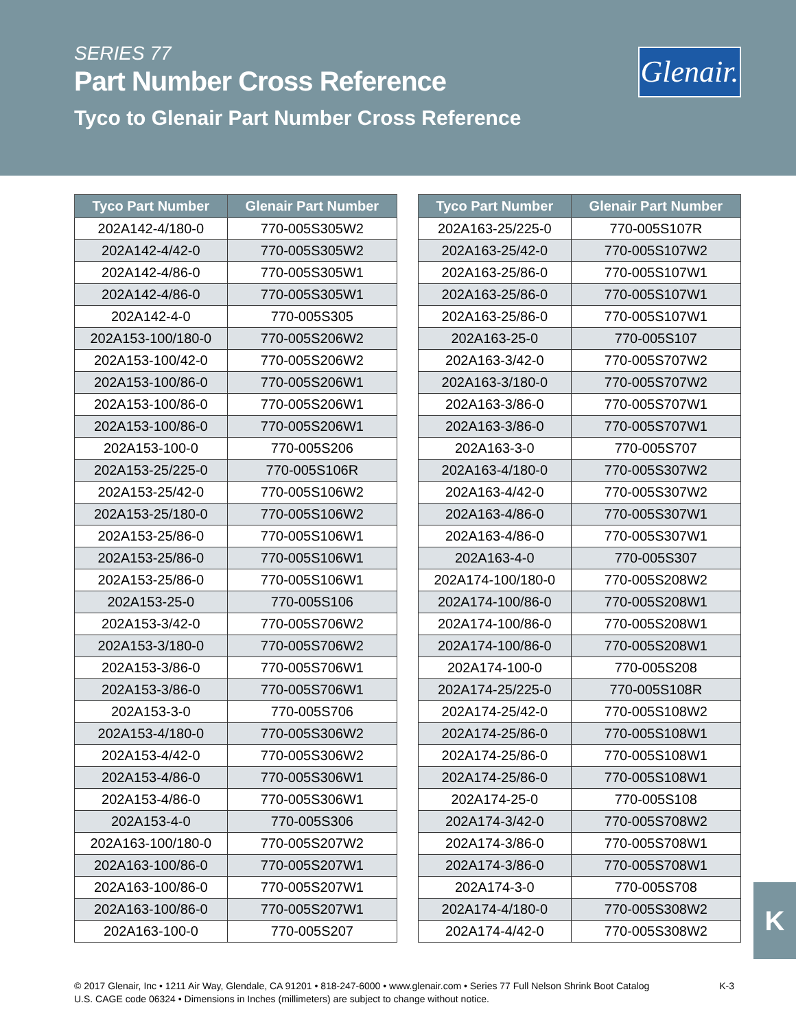SERIES 77
Part Number Cross Reference
Tyco to Glenair Part Number Cross Reference
Glenair.
| Tyco Part Number | Glenair Part Number |
| --- | --- |
| 202A142-4/180-0 | 770-005S305W2 |
| 202A142-4/42-0 | 770-005S305W2 |
| 202A142-4/86-0 | 770-005S305W1 |
| 202A142-4/86-0 | 770-005S305W1 |
| 202A142-4-0 | 770-005S305 |
| 202A153-100/180-0 | 770-005S206W2 |
| 202A153-100/42-0 | 770-005S206W2 |
| 202A153-100/86-0 | 770-005S206W1 |
| 202A153-100/86-0 | 770-005S206W1 |
| 202A153-100/86-0 | 770-005S206W1 |
| 202A153-100-0 | 770-005S206 |
| 202A153-25/225-0 | 770-005S106R |
| 202A153-25/42-0 | 770-005S106W2 |
| 202A153-25/180-0 | 770-005S106W2 |
| 202A153-25/86-0 | 770-005S106W1 |
| 202A153-25/86-0 | 770-005S106W1 |
| 202A153-25/86-0 | 770-005S106W1 |
| 202A153-25-0 | 770-005S106 |
| 202A153-3/42-0 | 770-005S706W2 |
| 202A153-3/180-0 | 770-005S706W2 |
| 202A153-3/86-0 | 770-005S706W1 |
| 202A153-3/86-0 | 770-005S706W1 |
| 202A153-3-0 | 770-005S706 |
| 202A153-4/180-0 | 770-005S306W2 |
| 202A153-4/42-0 | 770-005S306W2 |
| 202A153-4/86-0 | 770-005S306W1 |
| 202A153-4/86-0 | 770-005S306W1 |
| 202A153-4-0 | 770-005S306 |
| 202A163-100/180-0 | 770-005S207W2 |
| 202A163-100/86-0 | 770-005S207W1 |
| 202A163-100/86-0 | 770-005S207W1 |
| 202A163-100/86-0 | 770-005S207W1 |
| 202A163-100-0 | 770-005S207 |
| Tyco Part Number | Glenair Part Number |
| --- | --- |
| 202A163-25/225-0 | 770-005S107R |
| 202A163-25/42-0 | 770-005S107W2 |
| 202A163-25/86-0 | 770-005S107W1 |
| 202A163-25/86-0 | 770-005S107W1 |
| 202A163-25/86-0 | 770-005S107W1 |
| 202A163-25-0 | 770-005S107 |
| 202A163-3/42-0 | 770-005S707W2 |
| 202A163-3/180-0 | 770-005S707W2 |
| 202A163-3/86-0 | 770-005S707W1 |
| 202A163-3/86-0 | 770-005S707W1 |
| 202A163-3-0 | 770-005S707 |
| 202A163-4/180-0 | 770-005S307W2 |
| 202A163-4/42-0 | 770-005S307W2 |
| 202A163-4/86-0 | 770-005S307W1 |
| 202A163-4/86-0 | 770-005S307W1 |
| 202A163-4-0 | 770-005S307 |
| 202A174-100/180-0 | 770-005S208W2 |
| 202A174-100/86-0 | 770-005S208W1 |
| 202A174-100/86-0 | 770-005S208W1 |
| 202A174-100/86-0 | 770-005S208W1 |
| 202A174-100-0 | 770-005S208 |
| 202A174-25/225-0 | 770-005S108R |
| 202A174-25/42-0 | 770-005S108W2 |
| 202A174-25/86-0 | 770-005S108W1 |
| 202A174-25/86-0 | 770-005S108W1 |
| 202A174-25/86-0 | 770-005S108W1 |
| 202A174-25-0 | 770-005S108 |
| 202A174-3/42-0 | 770-005S708W2 |
| 202A174-3/86-0 | 770-005S708W1 |
| 202A174-3/86-0 | 770-005S708W1 |
| 202A174-3-0 | 770-005S708 |
| 202A174-4/180-0 | 770-005S308W2 |
| 202A174-4/42-0 | 770-005S308W2 |
K
K-3 © 2017 Glenair, Inc • 1211 Air Way, Glendale, CA 91201 • 818-247-6000 • www.glenair.com • Series 77 Full Nelson Shrink Boot Catalog
U.S. CAGE code 06324 • Dimensions in Inches (millimeters) are subject to change without notice.